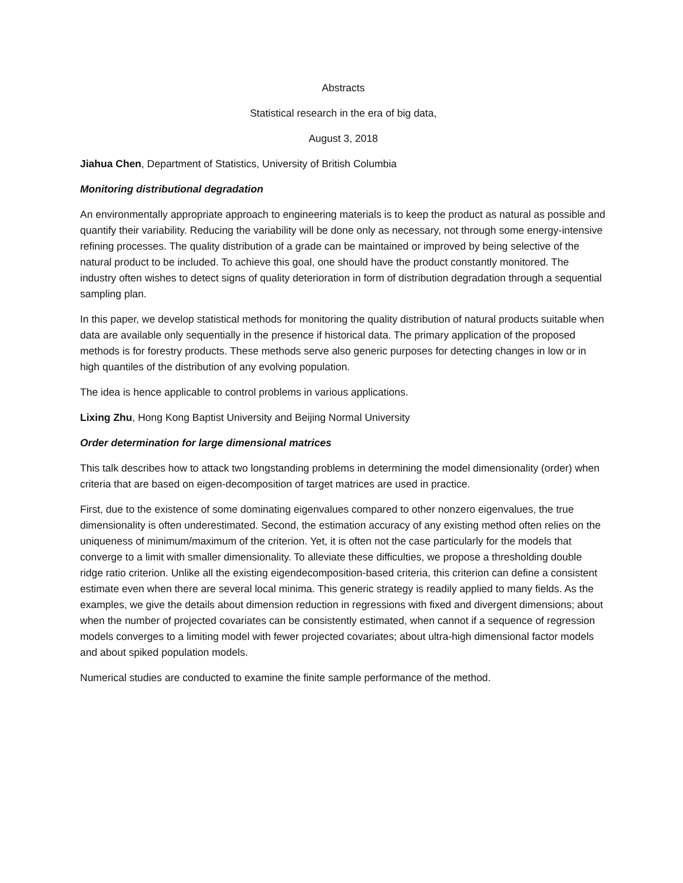Abstracts
Statistical research in the era of big data,
August 3, 2018
Jiahua Chen, Department of Statistics, University of British Columbia
Monitoring distributional degradation
An environmentally appropriate approach to engineering materials is to keep the product as natural as possible and quantify their variability. Reducing the variability will be done only as necessary, not through some energy-intensive refining processes. The quality distribution of a grade can be maintained or improved by being selective of the natural product to be included. To achieve this goal, one should have the product constantly monitored. The industry often wishes to detect signs of quality deterioration in form of distribution degradation through a sequential sampling plan.
In this paper, we develop statistical methods for monitoring the quality distribution of natural products suitable when data are available only sequentially in the presence if historical data. The primary application of the proposed methods is for forestry products. These methods serve also generic purposes for detecting changes in low or in high quantiles of the distribution of any evolving population.
The idea is hence applicable to control problems in various applications.
Lixing Zhu, Hong Kong Baptist University and Beijing Normal University
Order determination for large dimensional matrices
This talk describes how to attack two longstanding problems in determining the model dimensionality (order) when criteria that are based on eigen-decomposition of target matrices are used in practice.
First, due to the existence of some dominating eigenvalues compared to other nonzero eigenvalues, the true dimensionality is often underestimated. Second, the estimation accuracy of any existing method often relies on the uniqueness of minimum/maximum of the criterion. Yet, it is often not the case particularly for the models that converge to a limit with smaller dimensionality. To alleviate these difficulties, we propose a thresholding double ridge ratio criterion. Unlike all the existing eigendecomposition-based criteria, this criterion can define a consistent estimate even when there are several local minima. This generic strategy is readily applied to many fields. As the examples, we give the details about dimension reduction in regressions with fixed and divergent dimensions; about when the number of projected covariates can be consistently estimated, when cannot if a sequence of regression models converges to a limiting model with fewer projected covariates; about ultra-high dimensional factor models and about spiked population models.
Numerical studies are conducted to examine the finite sample performance of the method.